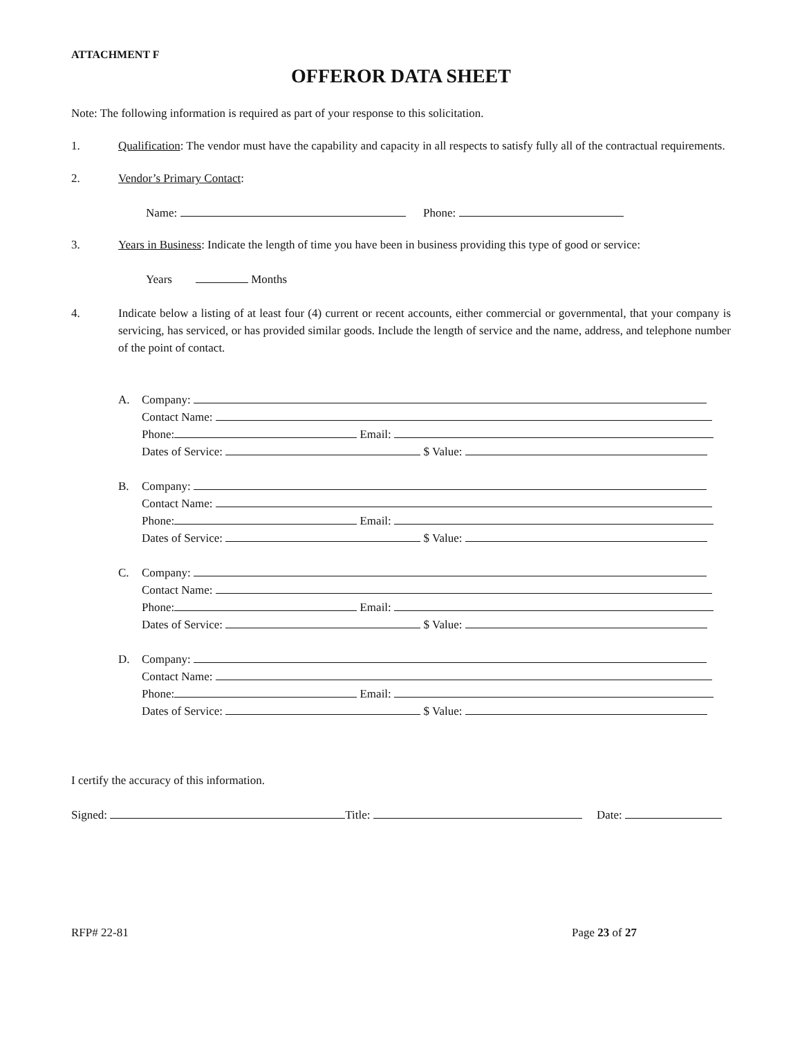ATTACHMENT F
OFFEROR DATA SHEET
Note: The following information is required as part of your response to this solicitation.
1. Qualification: The vendor must have the capability and capacity in all respects to satisfy fully all of the contractual requirements.
2. Vendor’s Primary Contact:
Name: Phone:
3. Years in Business: Indicate the length of time you have been in business providing this type of good or service:
Years Months
4. Indicate below a listing of at least four (4) current or recent accounts, either commercial or governmental, that your company is servicing, has serviced, or has provided similar goods. Include the length of service and the name, address, and telephone number of the point of contact.
A. Company:
Contact Name:
Phone: Email:
Dates of Service: $ Value:
B. Company:
Contact Name:
Phone: Email:
Dates of Service: $ Value:
C. Company:
Contact Name:
Phone: Email:
Dates of Service: $ Value:
D. Company:
Contact Name:
Phone: Email:
Dates of Service: $ Value:
I certify the accuracy of this information.
Signed: Title: Date:
RFP# 22-81 Page 23 of 27